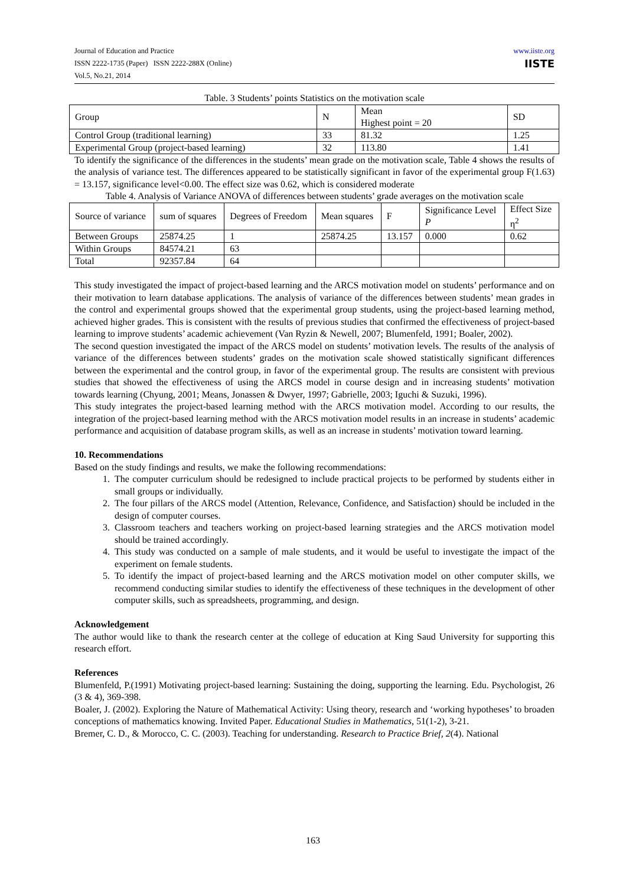Journal of Education and Practice
ISSN 2222-1735 (Paper) ISSN 2222-288X (Online)
Vol.5, No.21, 2014
www.iiste.org
IISTE
Table. 3 Students’ points Statistics on the motivation scale
| Group | N | Mean Highest point = 20 | SD |
| Control Group (traditional learning) | 33 | 81.32 | 1.25 |
| Experimental Group (project-based learning) | 32 | 113.80 | 1.41 |
To identify the significance of the differences in the students’ mean grade on the motivation scale, Table 4 shows the results of the analysis of variance test. The differences appeared to be statistically significant in favor of the experimental group F(1.63) = 13.157, significance level<0.00. The effect size was 0.62, which is considered moderate
Table 4. Analysis of Variance ANOVA of differences between students’ grade averages on the motivation scale
| Source of variance | sum of squares | Degrees of Freedom | Mean squares | F | Significance Level P | Effect Size η<sup>2</sup> |
| Between Groups | 25874.25 | 1 | 25874.25 | 13.157 | 0.000 | 0.62 |
| Within Groups | 84574.21 | 63 | | | | |
| Total | 92357.84 | 64 | | | | |
This study investigated the impact of project-based learning and the ARCS motivation model on students’ performance and on their motivation to learn database applications. The analysis of variance of the differences between students’ mean grades in the control and experimental groups showed that the experimental group students, using the project-based learning method, achieved higher grades. This is consistent with the results of previous studies that confirmed the effectiveness of project-based learning to improve students’ academic achievement (Van Ryzin & Newell, 2007; Blumenfeld, 1991; Boaler, 2002).
The second question investigated the impact of the ARCS model on students’ motivation levels. The results of the analysis of variance of the differences between students’ grades on the motivation scale showed statistically significant differences between the experimental and the control group, in favor of the experimental group. The results are consistent with previous studies that showed the effectiveness of using the ARCS model in course design and in increasing students’ motivation towards learning (Chyung, 2001; Means, Jonassen & Dwyer, 1997; Gabrielle, 2003; Iguchi & Suzuki, 1996).
This study integrates the project-based learning method with the ARCS motivation model. According to our results, the integration of the project-based learning method with the ARCS motivation model results in an increase in students’ academic performance and acquisition of database program skills, as well as an increase in students’ motivation toward learning.
10. Recommendations
Based on the study findings and results, we make the following recommendations:
1. The computer curriculum should be redesigned to include practical projects to be performed by students either in small groups or individually.
2. The four pillars of the ARCS model (Attention, Relevance, Confidence, and Satisfaction) should be included in the design of computer courses.
3. Classroom teachers and teachers working on project-based learning strategies and the ARCS motivation model should be trained accordingly.
4. This study was conducted on a sample of male students, and it would be useful to investigate the impact of the experiment on female students.
5. To identify the impact of project-based learning and the ARCS motivation model on other computer skills, we recommend conducting similar studies to identify the effectiveness of these techniques in the development of other computer skills, such as spreadsheets, programming, and design.
Acknowledgement
The author would like to thank the research center at the college of education at King Saud University for supporting this research effort.
References
Blumenfeld, P.(1991) Motivating project-based learning: Sustaining the doing, supporting the learning. Edu. Psychologist, 26 (3 & 4), 369-398.
Boaler, J. (2002). Exploring the Nature of Mathematical Activity: Using theory, research and ‘working hypotheses’ to broaden conceptions of mathematics knowing. Invited Paper. Educational Studies in Mathematics, 51(1-2), 3-21.
Bremer, C. D., & Morocco, C. C. (2003). Teaching for understanding. Research to Practice Brief, 2(4). National
163